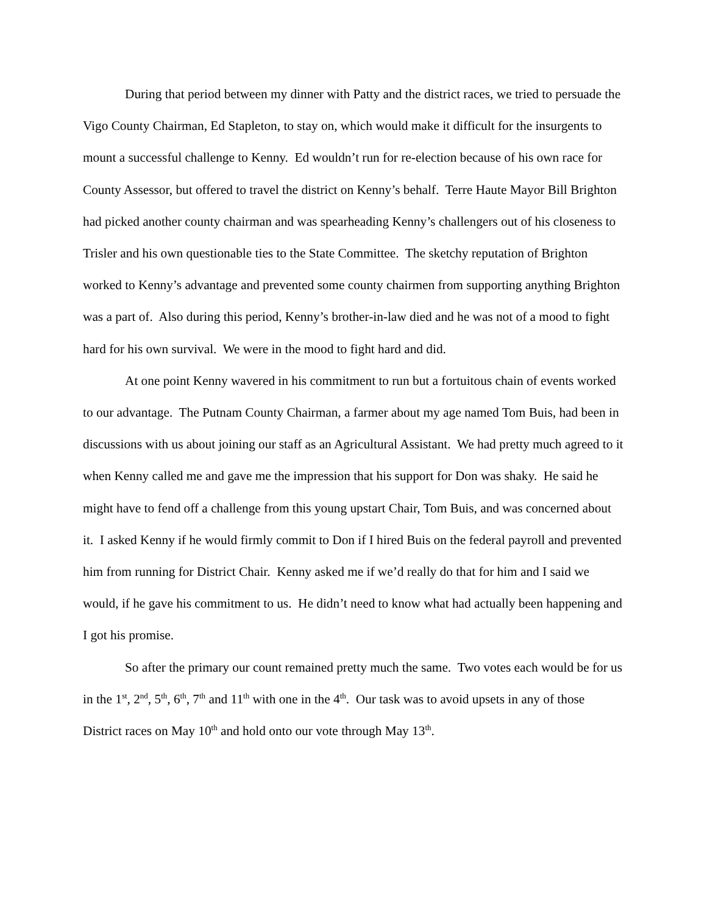During that period between my dinner with Patty and the district races, we tried to persuade the Vigo County Chairman, Ed Stapleton, to stay on, which would make it difficult for the insurgents to mount a successful challenge to Kenny. Ed wouldn’t run for re-election because of his own race for County Assessor, but offered to travel the district on Kenny’s behalf. Terre Haute Mayor Bill Brighton had picked another county chairman and was spearheading Kenny’s challengers out of his closeness to Trisler and his own questionable ties to the State Committee. The sketchy reputation of Brighton worked to Kenny’s advantage and prevented some county chairmen from supporting anything Brighton was a part of. Also during this period, Kenny’s brother-in-law died and he was not of a mood to fight hard for his own survival. We were in the mood to fight hard and did.
At one point Kenny wavered in his commitment to run but a fortuitous chain of events worked to our advantage. The Putnam County Chairman, a farmer about my age named Tom Buis, had been in discussions with us about joining our staff as an Agricultural Assistant. We had pretty much agreed to it when Kenny called me and gave me the impression that his support for Don was shaky. He said he might have to fend off a challenge from this young upstart Chair, Tom Buis, and was concerned about it. I asked Kenny if he would firmly commit to Don if I hired Buis on the federal payroll and prevented him from running for District Chair. Kenny asked me if we’d really do that for him and I said we would, if he gave his commitment to us. He didn’t need to know what had actually been happening and I got his promise.
So after the primary our count remained pretty much the same. Two votes each would be for us in the 1<sup>st</sup>, 2<sup>nd</sup>, 5<sup>th</sup>, 6<sup>th</sup>, 7<sup>th</sup> and 11<sup>th</sup> with one in the 4<sup>th</sup>. Our task was to avoid upsets in any of those District races on May 10<sup>th</sup> and hold onto our vote through May 13<sup>th</sup>.